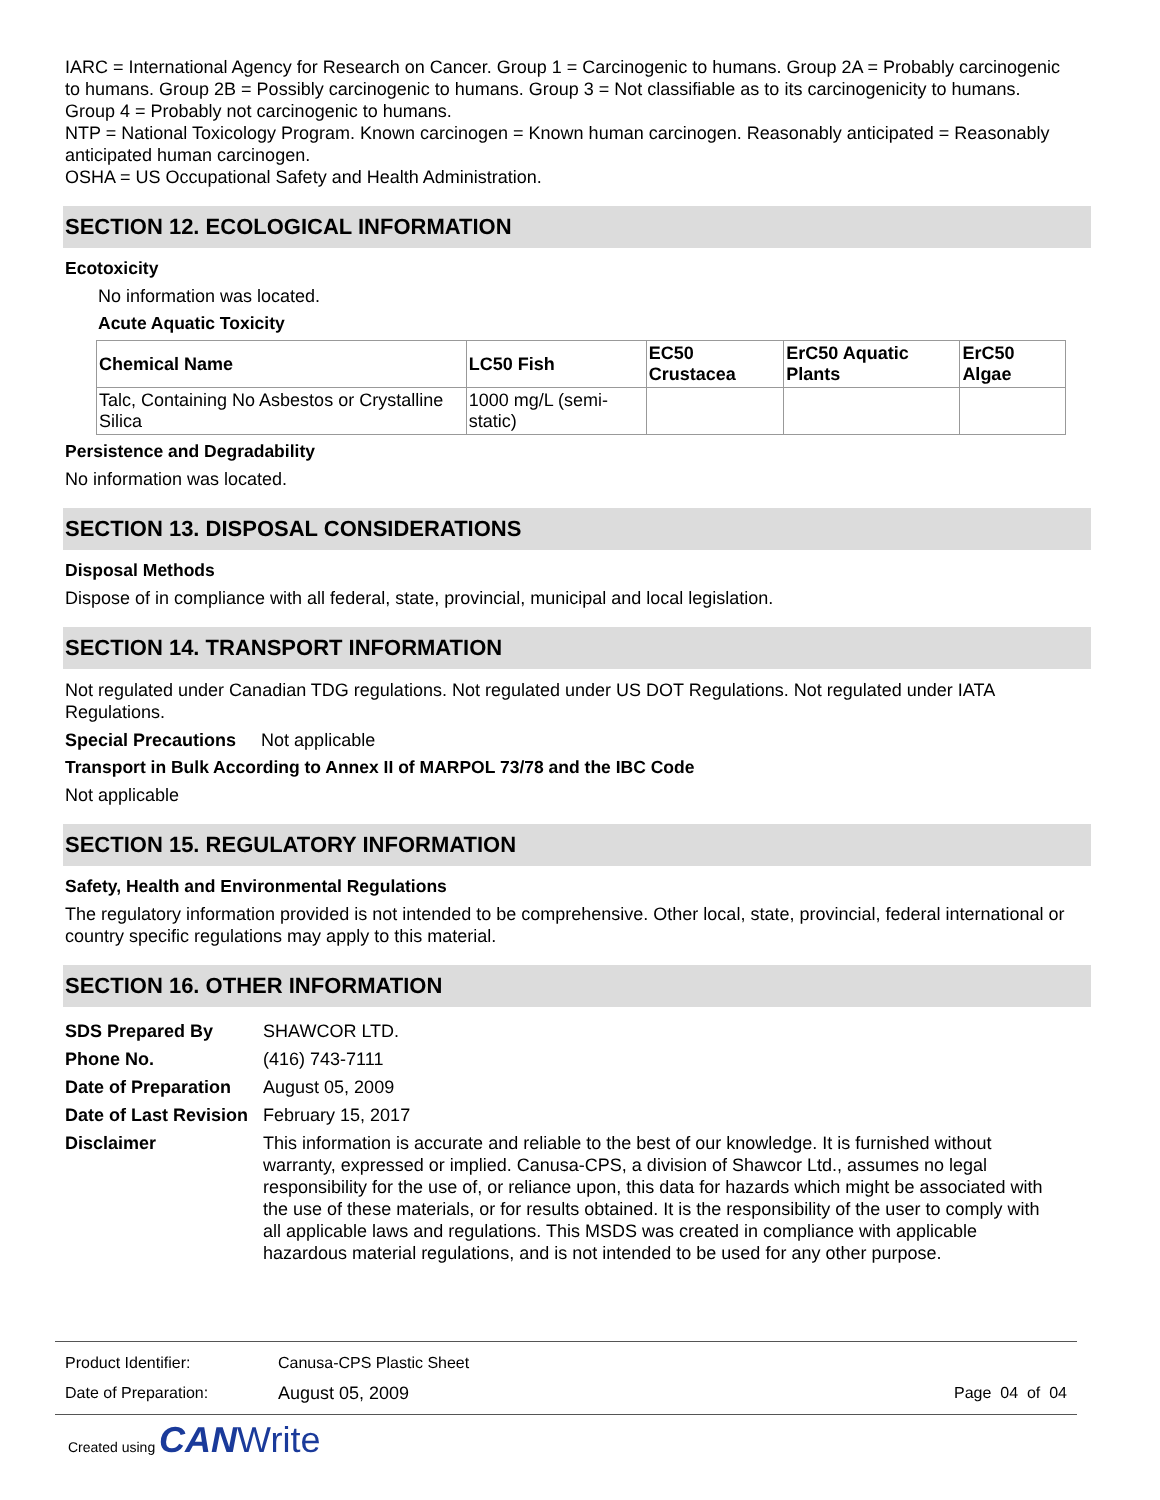IARC = International Agency for Research on Cancer. Group 1 = Carcinogenic to humans. Group 2A = Probably carcinogenic to humans. Group 2B = Possibly carcinogenic to humans. Group 3 = Not classifiable as to its carcinogenicity to humans. Group 4 = Probably not carcinogenic to humans.
NTP = National Toxicology Program. Known carcinogen = Known human carcinogen. Reasonably anticipated = Reasonably anticipated human carcinogen.
OSHA = US Occupational Safety and Health Administration.
SECTION 12. ECOLOGICAL INFORMATION
Ecotoxicity
No information was located.
Acute Aquatic Toxicity
| Chemical Name | LC50 Fish | EC50 Crustacea | ErC50 Aquatic Plants | ErC50 Algae |
| --- | --- | --- | --- | --- |
| Talc, Containing No Asbestos or Crystalline Silica | 1000 mg/L (semi-static) | | | |
Persistence and Degradability
No information was located.
SECTION 13. DISPOSAL CONSIDERATIONS
Disposal Methods
Dispose of in compliance with all federal, state, provincial, municipal and local legislation.
SECTION 14. TRANSPORT INFORMATION
Not regulated under Canadian TDG regulations. Not regulated under US DOT Regulations. Not regulated under IATA Regulations.
Special Precautions Not applicable
Transport in Bulk According to Annex II of MARPOL 73/78 and the IBC Code
Not applicable
SECTION 15. REGULATORY INFORMATION
Safety, Health and Environmental Regulations
The regulatory information provided is not intended to be comprehensive. Other local, state, provincial, federal international or country specific regulations may apply to this material.
SECTION 16. OTHER INFORMATION
| SDS Prepared By | SHAWCOR LTD. |
| Phone No. | (416) 743-7111 |
| Date of Preparation | August 05, 2009 |
| Date of Last Revision | February 15, 2017 |
| Disclaimer | This information is accurate and reliable to the best of our knowledge. It is furnished without warranty, expressed or implied. Canusa-CPS, a division of Shawcor Ltd., assumes no legal responsibility for the use of, or reliance upon, this data for hazards which might be associated with the use of these materials, or for results obtained. It is the responsibility of the user to comply with all applicable laws and regulations. This MSDS was created in compliance with applicable hazardous material regulations, and is not intended to be used for any other purpose. |
Product Identifier: Canusa-CPS Plastic Sheet
Date of Preparation: August 05, 2009 Page 04 of 04
Created using CAN Write